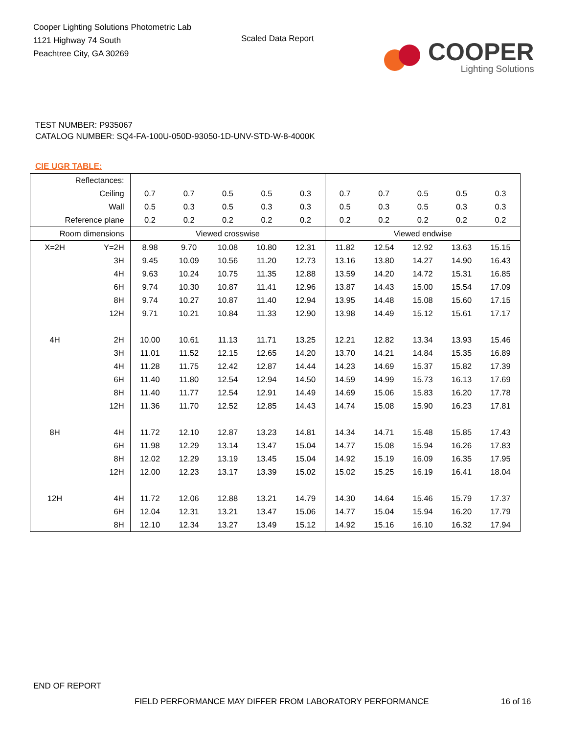Cooper Lighting Solutions Photometric Lab
1121 Highway 74 South
Peachtree City, GA 30269
Scaled Data Report
COOPER
Lighting Solutions
TEST NUMBER: P935067
CATALOG NUMBER: SQ4-FA-100U-050D-93050-1D-UNV-STD-W-8-4000K
CIE UGR TABLE:
| Reflectances: | | | | | | | | | | | |
| Ceiling | | 0.7 | 0.7 | 0.5 | 0.5 | 0.3 | 0.7 | 0.7 | 0.5 | 0.5 | 0.3 |
| Wall | | 0.5 | 0.3 | 0.5 | 0.3 | 0.3 | 0.5 | 0.3 | 0.5 | 0.3 | 0.3 |
| Reference plane | | 0.2 | 0.2 | 0.2 | 0.2 | 0.2 | 0.2 | 0.2 | 0.2 | 0.2 | 0.2 |
| Room dimensions | | Viewed crosswise | | | | | Viewed endwise | | | | |
| X=2H | Y=2H | 8.98 | 9.70 | 10.08 | 10.80 | 12.31 | 11.82 | 12.54 | 12.92 | 13.63 | 15.15 |
| | 3H | 9.45 | 10.09 | 10.56 | 11.20 | 12.73 | 13.16 | 13.80 | 14.27 | 14.90 | 16.43 |
| | 4H | 9.63 | 10.24 | 10.75 | 11.35 | 12.88 | 13.59 | 14.20 | 14.72 | 15.31 | 16.85 |
| | 6H | 9.74 | 10.30 | 10.87 | 11.41 | 12.96 | 13.87 | 14.43 | 15.00 | 15.54 | 17.09 |
| | 8H | 9.74 | 10.27 | 10.87 | 11.40 | 12.94 | 13.95 | 14.48 | 15.08 | 15.60 | 17.15 |
| | 12H | 9.71 | 10.21 | 10.84 | 11.33 | 12.90 | 13.98 | 14.49 | 15.12 | 15.61 | 17.17 |
| 4H | 2H | 10.00 | 10.61 | 11.13 | 11.71 | 13.25 | 12.21 | 12.82 | 13.34 | 13.93 | 15.46 |
| | 3H | 11.01 | 11.52 | 12.15 | 12.65 | 14.20 | 13.70 | 14.21 | 14.84 | 15.35 | 16.89 |
| | 4H | 11.28 | 11.75 | 12.42 | 12.87 | 14.44 | 14.23 | 14.69 | 15.37 | 15.82 | 17.39 |
| | 6H | 11.40 | 11.80 | 12.54 | 12.94 | 14.50 | 14.59 | 14.99 | 15.73 | 16.13 | 17.69 |
| | 8H | 11.40 | 11.77 | 12.54 | 12.91 | 14.49 | 14.69 | 15.06 | 15.83 | 16.20 | 17.78 |
| | 12H | 11.36 | 11.70 | 12.52 | 12.85 | 14.43 | 14.74 | 15.08 | 15.90 | 16.23 | 17.81 |
| 8H | 4H | 11.72 | 12.10 | 12.87 | 13.23 | 14.81 | 14.34 | 14.71 | 15.48 | 15.85 | 17.43 |
| | 6H | 11.98 | 12.29 | 13.14 | 13.47 | 15.04 | 14.77 | 15.08 | 15.94 | 16.26 | 17.83 |
| | 8H | 12.02 | 12.29 | 13.19 | 13.45 | 15.04 | 14.92 | 15.19 | 16.09 | 16.35 | 17.95 |
| | 12H | 12.00 | 12.23 | 13.17 | 13.39 | 15.02 | 15.02 | 15.25 | 16.19 | 16.41 | 18.04 |
| 12H | 4H | 11.72 | 12.06 | 12.88 | 13.21 | 14.79 | 14.30 | 14.64 | 15.46 | 15.79 | 17.37 |
| | 6H | 12.04 | 12.31 | 13.21 | 13.47 | 15.06 | 14.77 | 15.04 | 15.94 | 16.20 | 17.79 |
| | 8H | 12.10 | 12.34 | 13.27 | 13.49 | 15.12 | 14.92 | 15.16 | 16.10 | 16.32 | 17.94 |
END OF REPORT
FIELD PERFORMANCE MAY DIFFER FROM LABORATORY PERFORMANCE
16 of 16